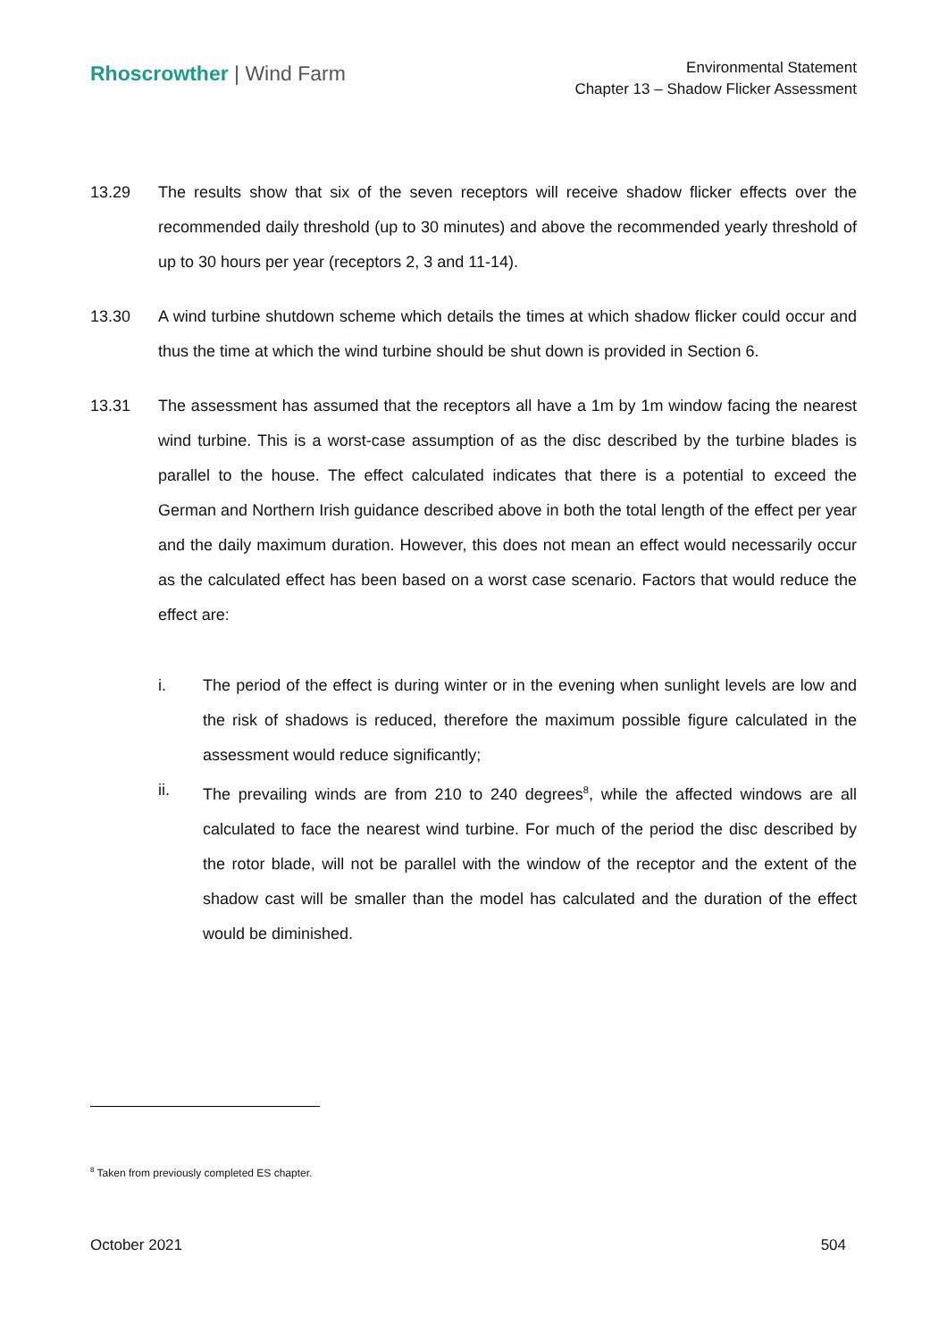Rhoscrowther | Wind Farm
Environmental Statement
Chapter 13 – Shadow Flicker Assessment
13.29 The results show that six of the seven receptors will receive shadow flicker effects over the recommended daily threshold (up to 30 minutes) and above the recommended yearly threshold of up to 30 hours per year (receptors 2, 3 and 11-14).
13.30 A wind turbine shutdown scheme which details the times at which shadow flicker could occur and thus the time at which the wind turbine should be shut down is provided in Section 6.
13.31 The assessment has assumed that the receptors all have a 1m by 1m window facing the nearest wind turbine. This is a worst-case assumption of as the disc described by the turbine blades is parallel to the house. The effect calculated indicates that there is a potential to exceed the German and Northern Irish guidance described above in both the total length of the effect per year and the daily maximum duration. However, this does not mean an effect would necessarily occur as the calculated effect has been based on a worst case scenario. Factors that would reduce the effect are:
i. The period of the effect is during winter or in the evening when sunlight levels are low and the risk of shadows is reduced, therefore the maximum possible figure calculated in the assessment would reduce significantly;
ii. The prevailing winds are from 210 to 240 degrees<sup>8</sup>, while the affected windows are all calculated to face the nearest wind turbine. For much of the period the disc described by the rotor blade, will not be parallel with the window of the receptor and the extent of the shadow cast will be smaller than the model has calculated and the duration of the effect would be diminished.
<sup>8</sup> Taken from previously completed ES chapter.
October 2021 504